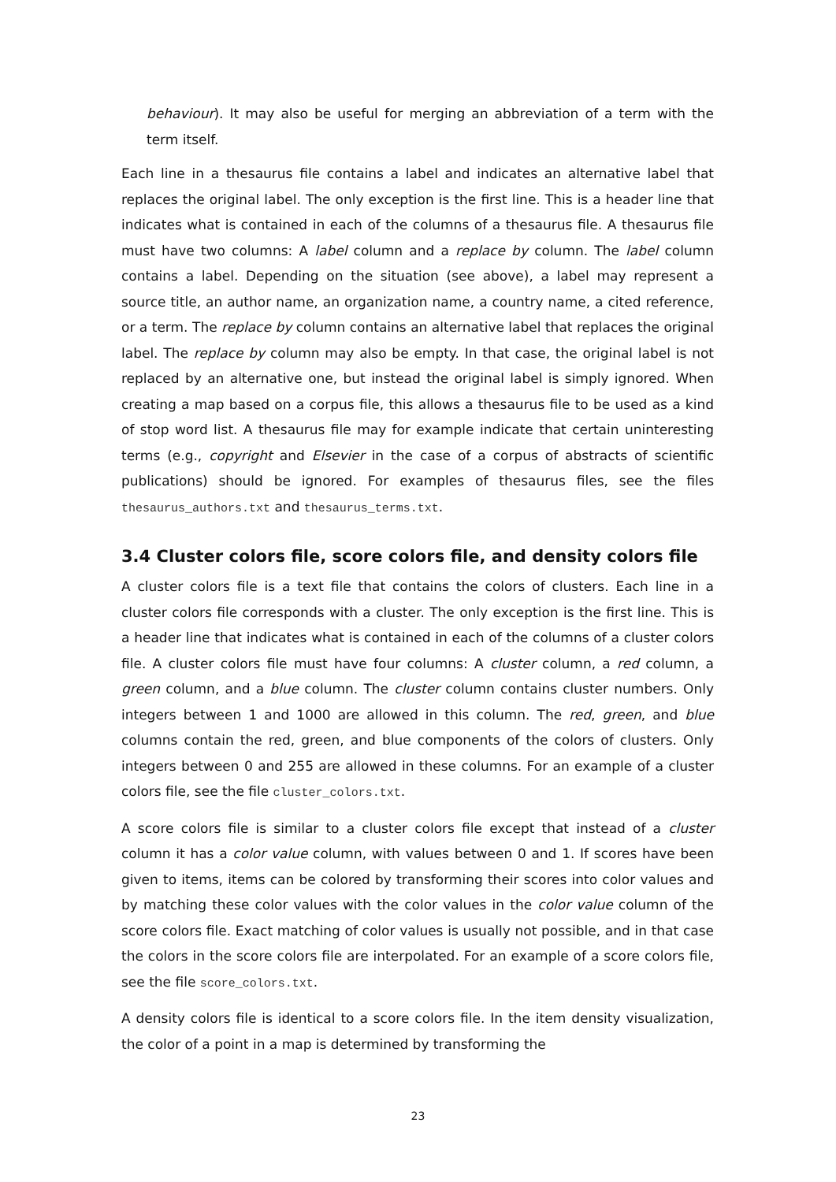behaviour). It may also be useful for merging an abbreviation of a term with the term itself.
Each line in a thesaurus file contains a label and indicates an alternative label that replaces the original label. The only exception is the first line. This is a header line that indicates what is contained in each of the columns of a thesaurus file. A thesaurus file must have two columns: A label column and a replace by column. The label column contains a label. Depending on the situation (see above), a label may represent a source title, an author name, an organization name, a country name, a cited reference, or a term. The replace by column contains an alternative label that replaces the original label. The replace by column may also be empty. In that case, the original label is not replaced by an alternative one, but instead the original label is simply ignored. When creating a map based on a corpus file, this allows a thesaurus file to be used as a kind of stop word list. A thesaurus file may for example indicate that certain uninteresting terms (e.g., copyright and Elsevier in the case of a corpus of abstracts of scientific publications) should be ignored. For examples of thesaurus files, see the files thesaurus_authors.txt and thesaurus_terms.txt.
3.4 Cluster colors file, score colors file, and density colors file
A cluster colors file is a text file that contains the colors of clusters. Each line in a cluster colors file corresponds with a cluster. The only exception is the first line. This is a header line that indicates what is contained in each of the columns of a cluster colors file. A cluster colors file must have four columns: A cluster column, a red column, a green column, and a blue column. The cluster column contains cluster numbers. Only integers between 1 and 1000 are allowed in this column. The red, green, and blue columns contain the red, green, and blue components of the colors of clusters. Only integers between 0 and 255 are allowed in these columns. For an example of a cluster colors file, see the file cluster_colors.txt.
A score colors file is similar to a cluster colors file except that instead of a cluster column it has a color value column, with values between 0 and 1. If scores have been given to items, items can be colored by transforming their scores into color values and by matching these color values with the color values in the color value column of the score colors file. Exact matching of color values is usually not possible, and in that case the colors in the score colors file are interpolated. For an example of a score colors file, see the file score_colors.txt.
A density colors file is identical to a score colors file. In the item density visualization, the color of a point in a map is determined by transforming the
23